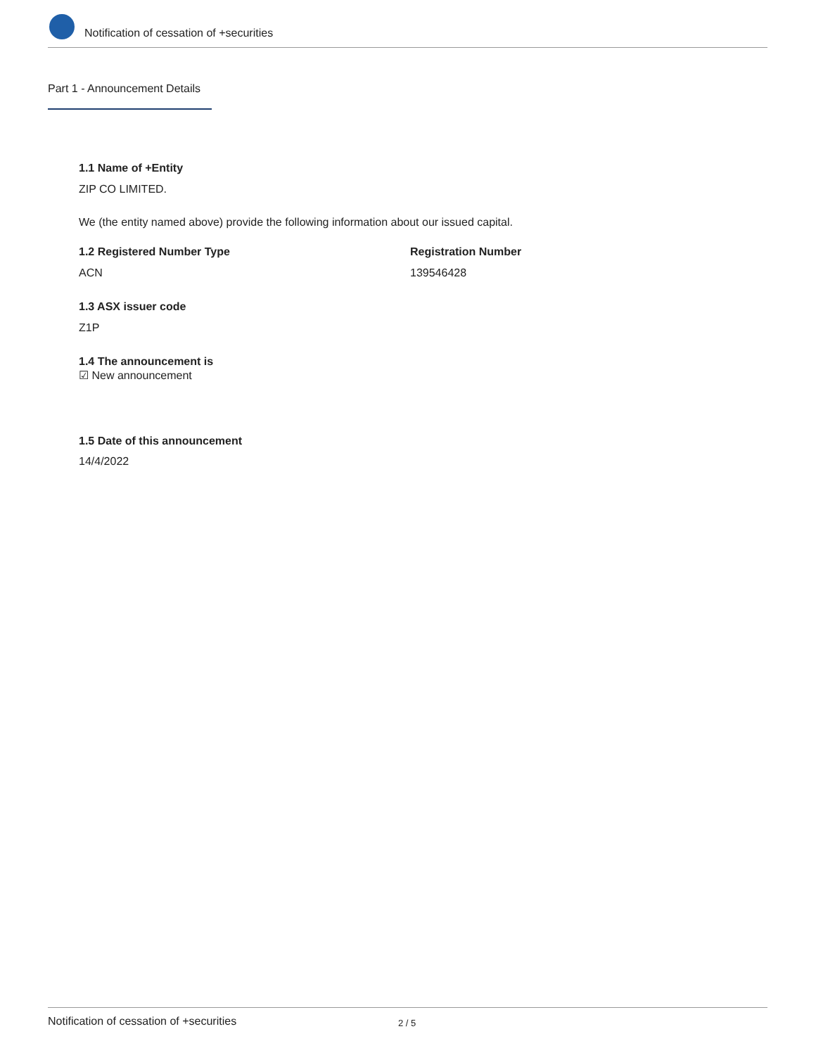Notification of cessation of +securities
Part 1 - Announcement Details
1.1 Name of +Entity
ZIP CO LIMITED.
We (the entity named above) provide the following information about our issued capital.
1.2 Registered Number Type Registration Number
ACN 139546428
1.3 ASX issuer code
Z1P
1.4 The announcement is
☑ New announcement
1.5 Date of this announcement
14/4/2022
Notification of cessation of +securities 2 / 5